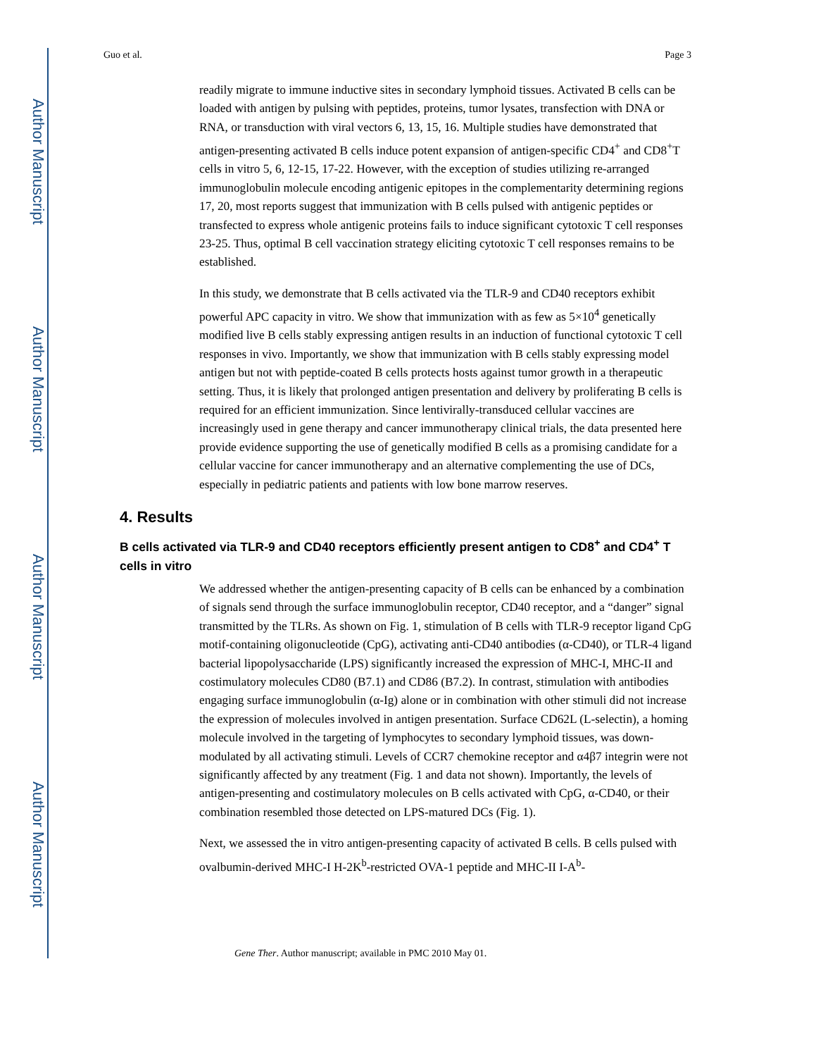Author Manuscript
Author Manuscript
Author Manuscript
Author Manuscript
Guo et al. Page 3
readily migrate to immune inductive sites in secondary lymphoid tissues. Activated B cells can be loaded with antigen by pulsing with peptides, proteins, tumor lysates, transfection with DNA or RNA, or transduction with viral vectors 6, 13, 15, 16. Multiple studies have demonstrated that antigen-presenting activated B cells induce potent expansion of antigen-specific CD4<sup>+</sup> and CD8<sup>+</sup>T cells in vitro 5, 6, 12-15, 17-22. However, with the exception of studies utilizing re-arranged immunoglobulin molecule encoding antigenic epitopes in the complementarity determining regions 17, 20, most reports suggest that immunization with B cells pulsed with antigenic peptides or transfected to express whole antigenic proteins fails to induce significant cytotoxic T cell responses 23-25. Thus, optimal B cell vaccination strategy eliciting cytotoxic T cell responses remains to be established.
In this study, we demonstrate that B cells activated via the TLR-9 and CD40 receptors exhibit powerful APC capacity in vitro. We show that immunization with as few as 5×10<sup>4</sup> genetically modified live B cells stably expressing antigen results in an induction of functional cytotoxic T cell responses in vivo. Importantly, we show that immunization with B cells stably expressing model antigen but not with peptide-coated B cells protects hosts against tumor growth in a therapeutic setting. Thus, it is likely that prolonged antigen presentation and delivery by proliferating B cells is required for an efficient immunization. Since lentivirally-transduced cellular vaccines are increasingly used in gene therapy and cancer immunotherapy clinical trials, the data presented here provide evidence supporting the use of genetically modified B cells as a promising candidate for a cellular vaccine for cancer immunotherapy and an alternative complementing the use of DCs, especially in pediatric patients and patients with low bone marrow reserves.
4. Results
B cells activated via TLR-9 and CD40 receptors efficiently present antigen to CD8<sup>+</sup> and CD4<sup>+</sup> T cells in vitro
We addressed whether the antigen-presenting capacity of B cells can be enhanced by a combination of signals send through the surface immunoglobulin receptor, CD40 receptor, and a “danger” signal transmitted by the TLRs. As shown on Fig. 1, stimulation of B cells with TLR-9 receptor ligand CpG motif-containing oligonucleotide (CpG), activating anti-CD40 antibodies (α-CD40), or TLR-4 ligand bacterial lipopolysaccharide (LPS) significantly increased the expression of MHC-I, MHC-II and costimulatory molecules CD80 (B7.1) and CD86 (B7.2). In contrast, stimulation with antibodies engaging surface immunoglobulin (α-Ig) alone or in combination with other stimuli did not increase the expression of molecules involved in antigen presentation. Surface CD62L (L-selectin), a homing molecule involved in the targeting of lymphocytes to secondary lymphoid tissues, was down-modulated by all activating stimuli. Levels of CCR7 chemokine receptor and α4β7 integrin were not significantly affected by any treatment (Fig. 1 and data not shown). Importantly, the levels of antigen-presenting and costimulatory molecules on B cells activated with CpG, α-CD40, or their combination resembled those detected on LPS-matured DCs (Fig. 1).
Next, we assessed the in vitro antigen-presenting capacity of activated B cells. B cells pulsed with ovalbumin-derived MHC-I H-2K<sup>b</sup>-restricted OVA-1 peptide and MHC-II I-A<sup>b</sup>-
Gene Ther. Author manuscript; available in PMC 2010 May 01.